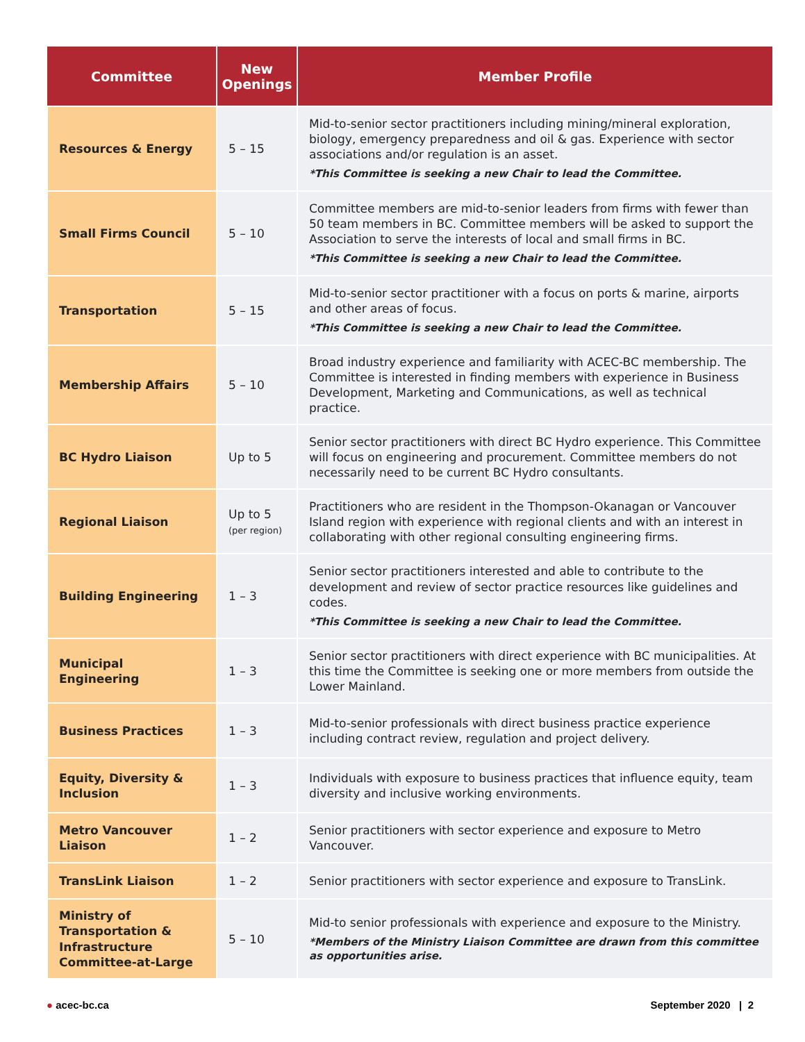| Committee | New Openings | Member Profile |
| --- | --- | --- |
| Resources & Energy | 5 – 15 | Mid-to-senior sector practitioners including mining/mineral exploration, biology, emergency preparedness and oil & gas. Experience with sector associations and/or regulation is an asset. *This Committee is seeking a new Chair to lead the Committee. |
| Small Firms Council | 5 – 10 | Committee members are mid-to-senior leaders from firms with fewer than 50 team members in BC. Committee members will be asked to support the Association to serve the interests of local and small firms in BC. *This Committee is seeking a new Chair to lead the Committee. |
| Transportation | 5 – 15 | Mid-to-senior sector practitioner with a focus on ports & marine, airports and other areas of focus. *This Committee is seeking a new Chair to lead the Committee. |
| Membership Affairs | 5 – 10 | Broad industry experience and familiarity with ACEC-BC membership. The Committee is interested in finding members with experience in Business Development, Marketing and Communications, as well as technical practice. |
| BC Hydro Liaison | Up to 5 | Senior sector practitioners with direct BC Hydro experience. This Committee will focus on engineering and procurement. Committee members do not necessarily need to be current BC Hydro consultants. |
| Regional Liaison | Up to 5 (per region) | Practitioners who are resident in the Thompson-Okanagan or Vancouver Island region with experience with regional clients and with an interest in collaborating with other regional consulting engineering firms. |
| Building Engineering | 1 – 3 | Senior sector practitioners interested and able to contribute to the development and review of sector practice resources like guidelines and codes. *This Committee is seeking a new Chair to lead the Committee. |
| Municipal Engineering | 1 – 3 | Senior sector practitioners with direct experience with BC municipalities. At this time the Committee is seeking one or more members from outside the Lower Mainland. |
| Business Practices | 1 – 3 | Mid-to-senior professionals with direct business practice experience including contract review, regulation and project delivery. |
| Equity, Diversity & Inclusion | 1 – 3 | Individuals with exposure to business practices that influence equity, team diversity and inclusive working environments. |
| Metro Vancouver Liaison | 1 – 2 | Senior practitioners with sector experience and exposure to Metro Vancouver. |
| TransLink Liaison | 1 – 2 | Senior practitioners with sector experience and exposure to TransLink. |
| Ministry of Transportation & Infrastructure Committee-at-Large | 5 – 10 | Mid-to senior professionals with experience and exposure to the Ministry. *Members of the Ministry Liaison Committee are drawn from this committee as opportunities arise. |
● acec-bc.ca September 2020 | 2